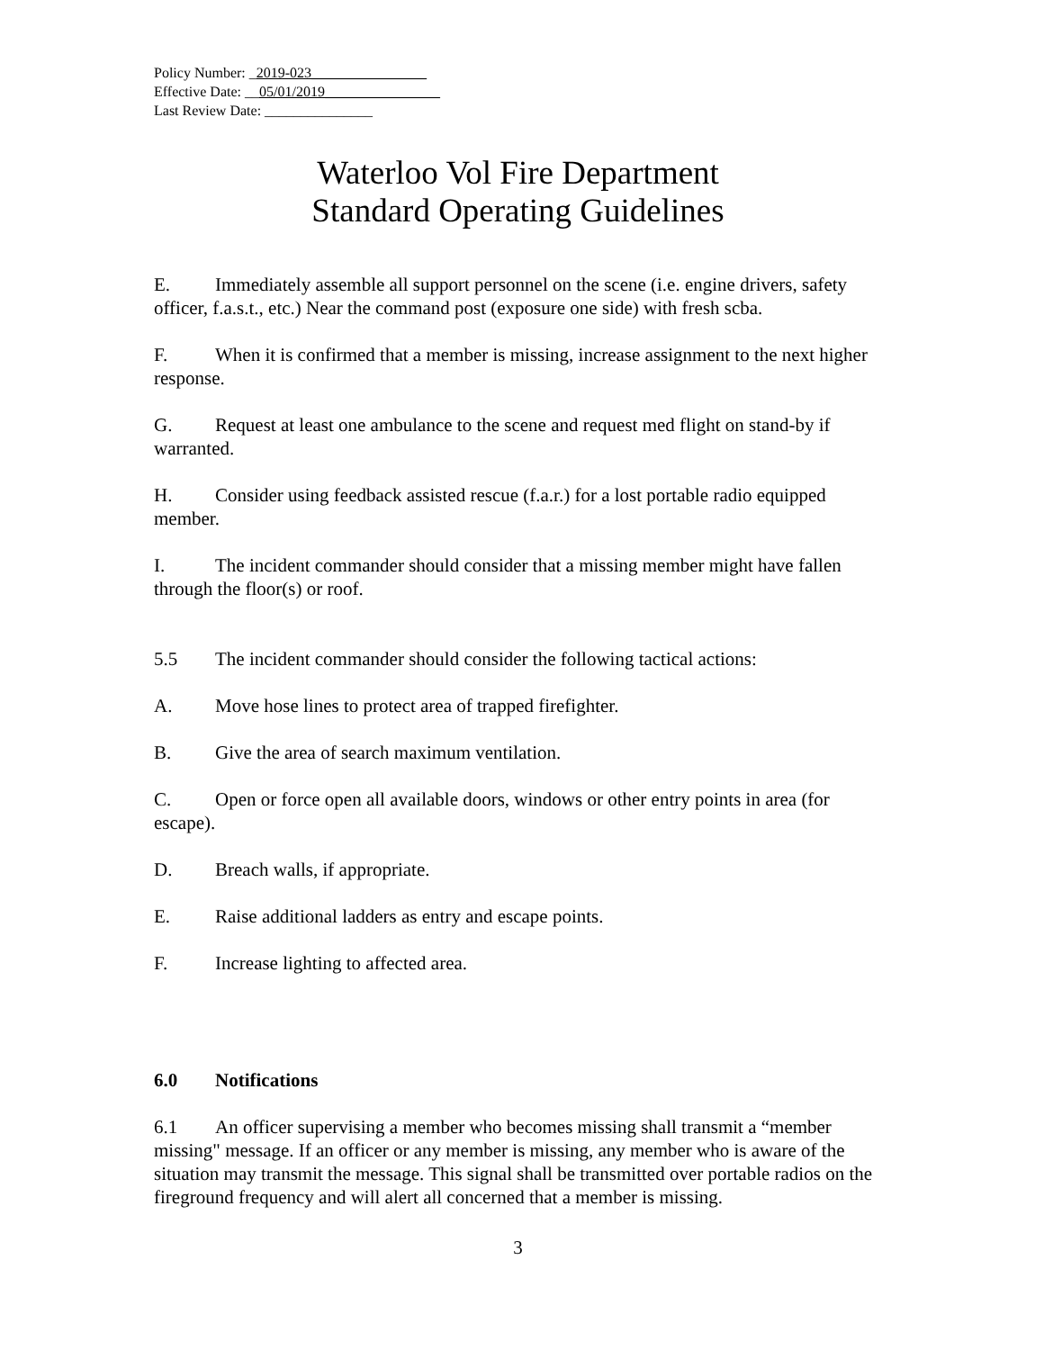Policy Number: _2019-023________________
Effective Date: __05/01/2019________________
Last Review Date: _______________
Waterloo Vol Fire Department
Standard Operating Guidelines
E. Immediately assemble all support personnel on the scene (i.e. engine drivers, safety officer, f.a.s.t., etc.) Near the command post (exposure one side) with fresh scba.
F. When it is confirmed that a member is missing, increase assignment to the next higher response.
G. Request at least one ambulance to the scene and request med flight on stand-by if warranted.
H. Consider using feedback assisted rescue (f.a.r.) for a lost portable radio equipped member.
I. The incident commander should consider that a missing member might have fallen through the floor(s) or roof.
5.5 The incident commander should consider the following tactical actions:
A. Move hose lines to protect area of trapped firefighter.
B. Give the area of search maximum ventilation.
C. Open or force open all available doors, windows or other entry points in area (for escape).
D. Breach walls, if appropriate.
E. Raise additional ladders as entry and escape points.
F. Increase lighting to affected area.
6.0 Notifications
6.1 An officer supervising a member who becomes missing shall transmit a “member missing" message. If an officer or any member is missing, any member who is aware of the situation may transmit the message. This signal shall be transmitted over portable radios on the fireground frequency and will alert all concerned that a member is missing.
3